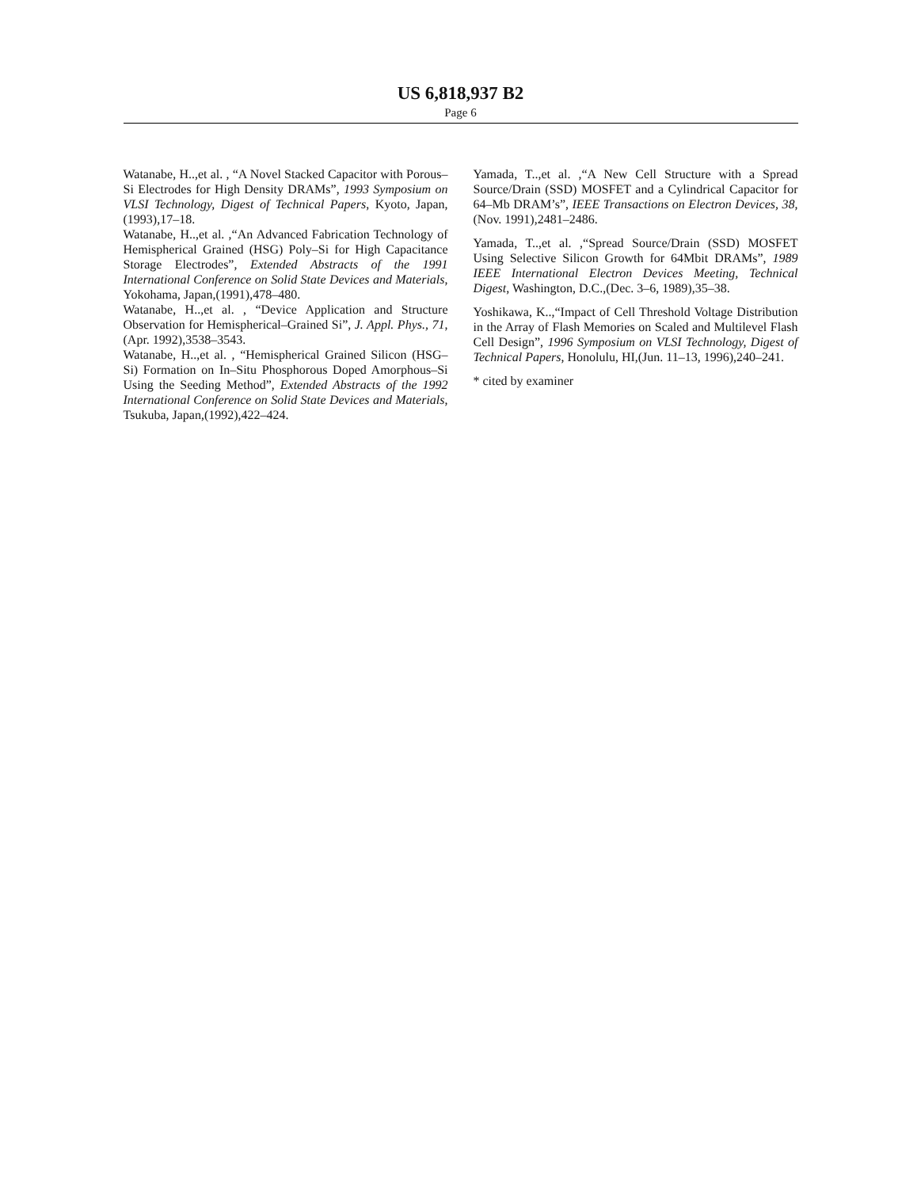US 6,818,937 B2
Page 6
Watanabe, H..,et al. , “A Novel Stacked Capacitor with Porous–Si Electrodes for High Density DRAMs”, 1993 Symposium on VLSI Technology, Digest of Technical Papers, Kyoto, Japan,(1993),17–18.
Watanabe, H..,et al. ,“An Advanced Fabrication Technology of Hemispherical Grained (HSG) Poly–Si for High Capacitance Storage Electrodes”, Extended Abstracts of the 1991 International Conference on Solid State Devices and Materials, Yokohama, Japan,(1991),478–480.
Watanabe, H..,et al. , “Device Application and Structure Observation for Hemispherical–Grained Si”, J. Appl. Phys., 71, (Apr. 1992),3538–3543.
Watanabe, H..,et al. , “Hemispherical Grained Silicon (HSG–Si) Formation on In–Situ Phosphorous Doped Amorphous–Si Using the Seeding Method”, Extended Abstracts of the 1992 International Conference on Solid State Devices and Materials, Tsukuba, Japan,(1992),422–424.
Yamada, T..,et al. ,“A New Cell Structure with a Spread Source/Drain (SSD) MOSFET and a Cylindrical Capacitor for 64–Mb DRAM’s”, IEEE Transactions on Electron Devices, 38, (Nov. 1991),2481–2486.
Yamada, T..,et al. ,“Spread Source/Drain (SSD) MOSFET Using Selective Silicon Growth for 64Mbit DRAMs”, 1989 IEEE International Electron Devices Meeting, Technical Digest, Washington, D.C.,(Dec. 3–6, 1989),35–38.
Yoshikawa, K..,“Impact of Cell Threshold Voltage Distribution in the Array of Flash Memories on Scaled and Multilevel Flash Cell Design”, 1996 Symposium on VLSI Technology, Digest of Technical Papers, Honolulu, HI,(Jun. 11–13, 1996),240–241.
* cited by examiner